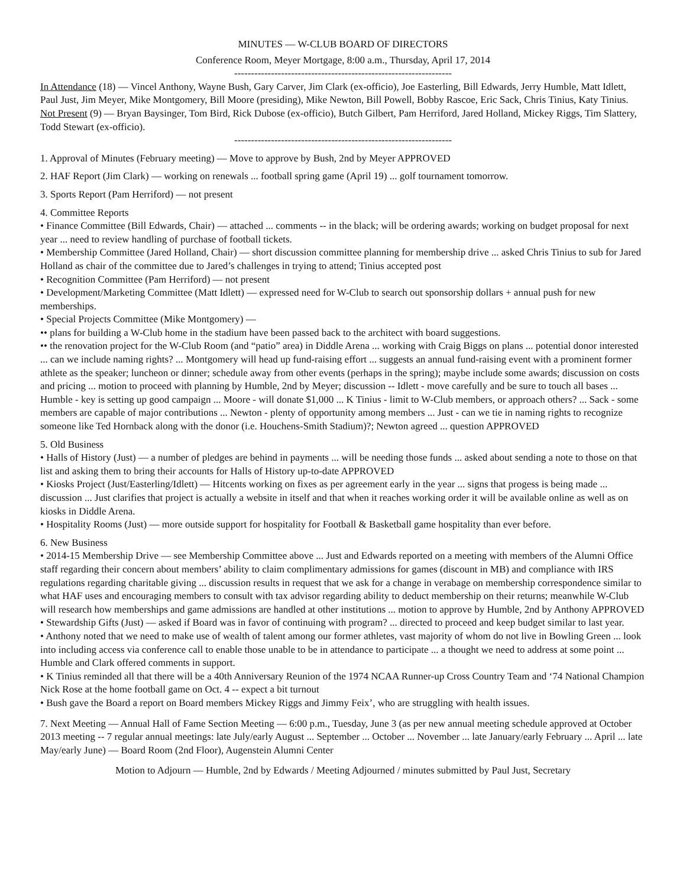MINUTES — W-CLUB BOARD OF DIRECTORS
Conference Room, Meyer Mortgage, 8:00 a.m., Thursday, April 17, 2014
-----------------------------------------------------------------
In Attendance (18) — Vincel Anthony, Wayne Bush, Gary Carver, Jim Clark (ex-officio), Joe Easterling, Bill Edwards, Jerry Humble, Matt Idlett, Paul Just, Jim Meyer, Mike Montgomery, Bill Moore (presiding), Mike Newton, Bill Powell, Bobby Rascoe, Eric Sack, Chris Tinius, Katy Tinius.
Not Present (9) — Bryan Baysinger, Tom Bird, Rick Dubose (ex-officio), Butch Gilbert, Pam Herriford, Jared Holland, Mickey Riggs, Tim Slattery, Todd Stewart (ex-officio).
-----------------------------------------------------------------
1. Approval of Minutes (February meeting) — Move to approve by Bush, 2nd by Meyer APPROVED
2. HAF Report (Jim Clark) — working on renewals ... football spring game (April 19) ... golf tournament tomorrow.
3. Sports Report (Pam Herriford) — not present
4. Committee Reports
• Finance Committee (Bill Edwards, Chair) — attached ... comments -- in the black; will be ordering awards; working on budget proposal for next year ... need to review handling of purchase of football tickets.
• Membership Committee (Jared Holland, Chair) — short discussion committee planning for membership drive ... asked Chris Tinius to sub for Jared Holland as chair of the committee due to Jared’s challenges in trying to attend; Tinius accepted post
• Recognition Committee (Pam Herriford) — not present
• Development/Marketing Committee (Matt Idlett) — expressed need for W-Club to search out sponsorship dollars + annual push for new memberships.
• Special Projects Committee (Mike Montgomery) —
•• plans for building a W-Club home in the stadium have been passed back to the architect with board suggestions.
•• the renovation project for the W-Club Room (and “patio” area) in Diddle Arena ... working with Craig Biggs on plans ... potential donor interested ... can we include naming rights? ... Montgomery will head up fund-raising effort ... suggests an annual fund-raising event with a prominent former athlete as the speaker; luncheon or dinner; schedule away from other events (perhaps in the spring); maybe include some awards; discussion on costs and pricing ... motion to proceed with planning by Humble, 2nd by Meyer; discussion -- Idlett - move carefully and be sure to touch all bases ... Humble - key is setting up good campaign ... Moore - will donate $1,000 ... K Tinius - limit to W-Club members, or approach others? ... Sack - some members are capable of major contributions ... Newton - plenty of opportunity among members ... Just - can we tie in naming rights to recognize someone like Ted Hornback along with the donor (i.e. Houchens-Smith Stadium)?; Newton agreed ... question APPROVED
5. Old Business
• Halls of History (Just) — a number of pledges are behind in payments ... will be needing those funds ... asked about sending a note to those on that list and asking them to bring their accounts for Halls of History up-to-date APPROVED
• Kiosks Project (Just/Easterling/Idlett) — Hitcents working on fixes as per agreement early in the year ... signs that progess is being made ... discussion ... Just clarifies that project is actually a website in itself and that when it reaches working order it will be available online as well as on kiosks in Diddle Arena.
• Hospitality Rooms (Just) — more outside support for hospitality for Football & Basketball game hospitality than ever before.
6. New Business
• 2014-15 Membership Drive — see Membership Committee above ... Just and Edwards reported on a meeting with members of the Alumni Office staff regarding their concern about members’ ability to claim complimentary admissions for games (discount in MB) and compliance with IRS regulations regarding charitable giving ... discussion results in request that we ask for a change in verabage on membership correspondence similar to what HAF uses and encouraging members to consult with tax advisor regarding ability to deduct membership on their returns; meanwhile W-Club will research how memberships and game admissions are handled at other institutions ... motion to approve by Humble, 2nd by Anthony APPROVED
• Stewardship Gifts (Just) — asked if Board was in favor of continuing with program? ... directed to proceed and keep budget similar to last year.
• Anthony noted that we need to make use of wealth of talent among our former athletes, vast majority of whom do not live in Bowling Green ... look into including access via conference call to enable those unable to be in attendance to participate ... a thought we need to address at some point ... Humble and Clark offered comments in support.
• K Tinius reminded all that there will be a 40th Anniversary Reunion of the 1974 NCAA Runner-up Cross Country Team and ‘74 National Champion Nick Rose at the home football game on Oct. 4 -- expect a bit turnout
• Bush gave the Board a report on Board members Mickey Riggs and Jimmy Feix’, who are struggling with health issues.
7. Next Meeting — Annual Hall of Fame Section Meeting — 6:00 p.m., Tuesday, June 3 (as per new annual meeting schedule approved at October 2013 meeting -- 7 regular annual meetings: late July/early August ... September ... October ... November ... late January/early February ... April ... late May/early June) — Board Room (2nd Floor), Augenstein Alumni Center
Motion to Adjourn — Humble, 2nd by Edwards / Meeting Adjourned / minutes submitted by Paul Just, Secretary